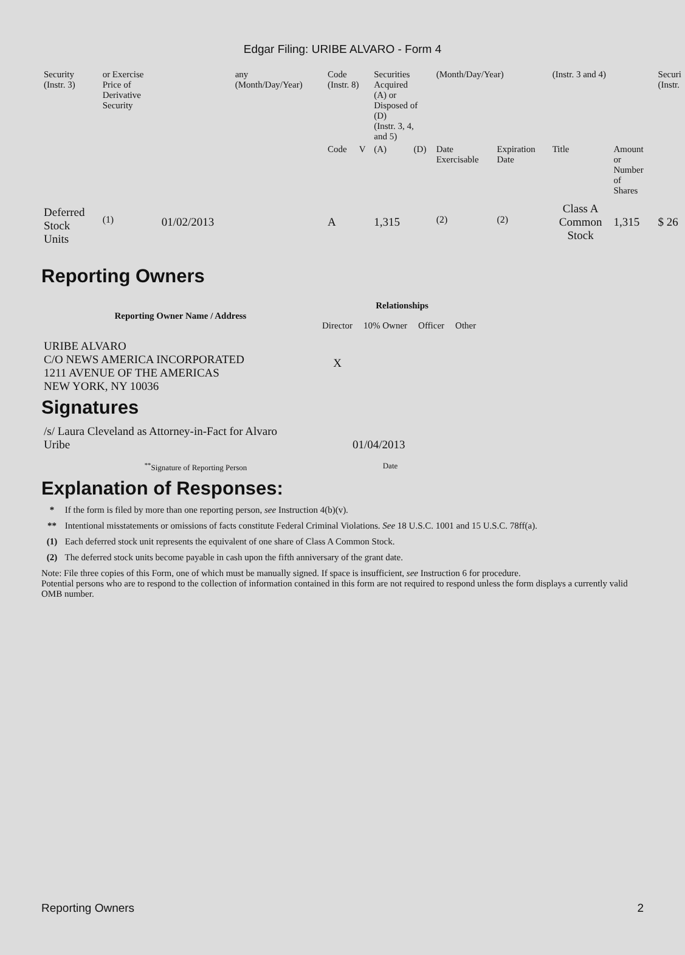Edgar Filing: URIBE ALVARO - Form 4
| Security (Instr. 3) | or Exercise Price of Derivative Security | | any (Month/Day/Year) | Code (Instr. 8) | | Securities Acquired (A) or Disposed of (D) (Instr. 3, 4, and 5) | | (Month/Day/Year) | | (Instr. 3 and 4) | | Securi (Instr. |
| | | | | Code | V | (A) | (D) | Date Exercisable | Expiration Date | Title | Amount or Number of Shares | |
| Deferred Stock Units | <sup>(1)</sup> | 01/02/2013 | | A | | 1,315 | | <sup>(2)</sup> | <sup>(2)</sup> | Class A Common Stock | 1,315 | $ 26 |
Reporting Owners
| Reporting Owner Name / Address | Relationships | | | |
| --- | --- | --- | --- | --- |
| | Director | 10% Owner | Officer | Other |
| URIBE ALVARO C/O NEWS AMERICA INCORPORATED 1211 AVENUE OF THE AMERICAS NEW YORK, NY 10036 | X | | | |
Signatures
| /s/ Laura Cleveland as Attorney-in-Fact for Alvaro Uribe | 01/04/2013 |
| <sup>**</sup> Signature of Reporting Person | Date |
Explanation of Responses:
* If the form is filed by more than one reporting person, see Instruction 4(b)(v).
** Intentional misstatements or omissions of facts constitute Federal Criminal Violations. See 18 U.S.C. 1001 and 15 U.S.C. 78ff(a).
(1) Each deferred stock unit represents the equivalent of one share of Class A Common Stock.
(2) The deferred stock units become payable in cash upon the fifth anniversary of the grant date.
Note: File three copies of this Form, one of which must be manually signed. If space is insufficient, see Instruction 6 for procedure.
Potential persons who are to respond to the collection of information contained in this form are not required to respond unless the form displays a currently valid OMB number.
Reporting Owners 2